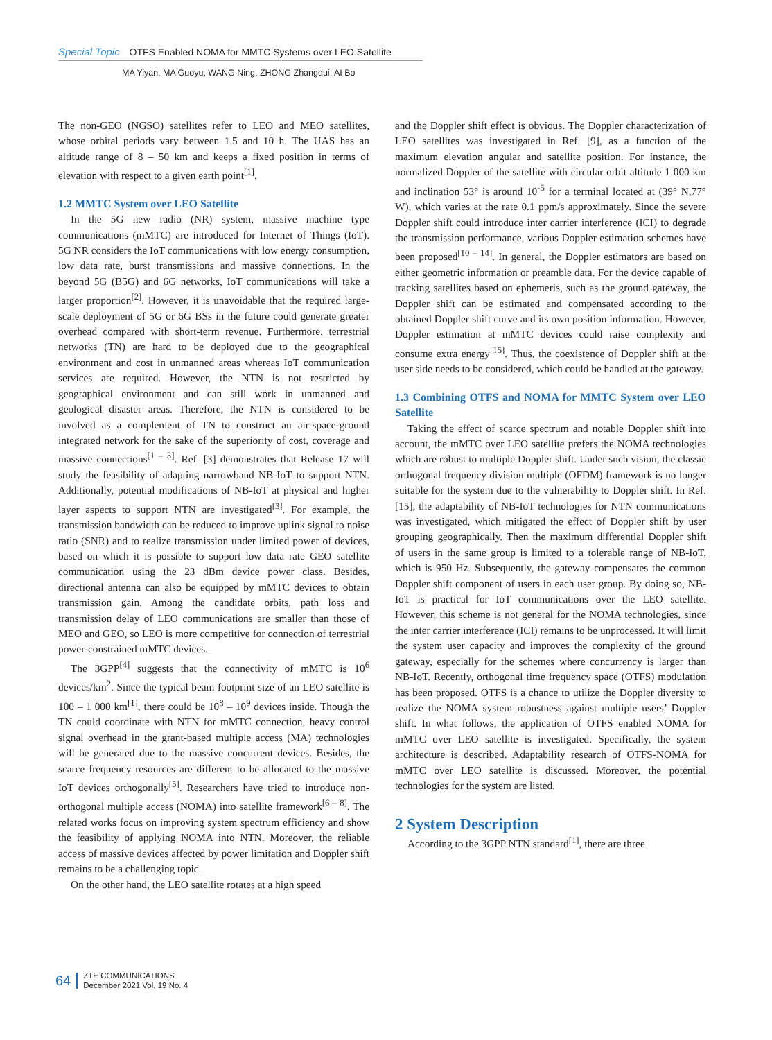Special Topic OTFS Enabled NOMA for MMTC Systems over LEO Satellite
MA Yiyan, MA Guoyu, WANG Ning, ZHONG Zhangdui, AI Bo
The non-GEO (NGSO) satellites refer to LEO and MEO satellites, whose orbital periods vary between 1.5 and 10 h. The UAS has an altitude range of 8 – 50 km and keeps a fixed position in terms of elevation with respect to a given earth point<sup>[1]</sup>.
1.2 MMTC System over LEO Satellite
In the 5G new radio (NR) system, massive machine type communications (mMTC) are introduced for Internet of Things (IoT). 5G NR considers the IoT communications with low energy consumption, low data rate, burst transmissions and massive connections. In the beyond 5G (B5G) and 6G networks, IoT communications will take a larger proportion<sup>[2]</sup>. However, it is unavoidable that the required large-scale deployment of 5G or 6G BSs in the future could generate greater overhead compared with short-term revenue. Furthermore, terrestrial networks (TN) are hard to be deployed due to the geographical environment and cost in unmanned areas whereas IoT communication services are required. However, the NTN is not restricted by geographical environment and can still work in unmanned and geological disaster areas. Therefore, the NTN is considered to be involved as a complement of TN to construct an air-space-ground integrated network for the sake of the superiority of cost, coverage and massive connections<sup>[1 – 3]</sup>. Ref. [3] demonstrates that Release 17 will study the feasibility of adapting narrowband NB-IoT to support NTN. Additionally, potential modifications of NB-IoT at physical and higher layer aspects to support NTN are investigated<sup>[3]</sup>. For example, the transmission bandwidth can be reduced to improve uplink signal to noise ratio (SNR) and to realize transmission under limited power of devices, based on which it is possible to support low data rate GEO satellite communication using the 23 dBm device power class. Besides, directional antenna can also be equipped by mMTC devices to obtain transmission gain. Among the candidate orbits, path loss and transmission delay of LEO communications are smaller than those of MEO and GEO, so LEO is more competitive for connection of terrestrial power-constrained mMTC devices.
The 3GPP<sup>[4]</sup> suggests that the connectivity of mMTC is 10<sup>6</sup> devices/km<sup>2</sup>. Since the typical beam footprint size of an LEO satellite is 100 – 1 000 km<sup>[1]</sup>, there could be 10<sup>8</sup> – 10<sup>9</sup> devices inside. Though the TN could coordinate with NTN for mMTC connection, heavy control signal overhead in the grant-based multiple access (MA) technologies will be generated due to the massive concurrent devices. Besides, the scarce frequency resources are different to be allocated to the massive IoT devices orthogonally<sup>[5]</sup>. Researchers have tried to introduce non-orthogonal multiple access (NOMA) into satellite framework<sup>[6 – 8]</sup>. The related works focus on improving system spectrum efficiency and show the feasibility of applying NOMA into NTN. Moreover, the reliable access of massive devices affected by power limitation and Doppler shift remains to be a challenging topic.
On the other hand, the LEO satellite rotates at a high speed
and the Doppler shift effect is obvious. The Doppler characterization of LEO satellites was investigated in Ref. [9], as a function of the maximum elevation angular and satellite position. For instance, the normalized Doppler of the satellite with circular orbit altitude 1 000 km and inclination 53° is around 10<sup>-5</sup> for a terminal located at (39° N,77° W), which varies at the rate 0.1 ppm/s approximately. Since the severe Doppler shift could introduce inter carrier interference (ICI) to degrade the transmission performance, various Doppler estimation schemes have been proposed<sup>[10 – 14]</sup>. In general, the Doppler estimators are based on either geometric information or preamble data. For the device capable of tracking satellites based on ephemeris, such as the ground gateway, the Doppler shift can be estimated and compensated according to the obtained Doppler shift curve and its own position information. However, Doppler estimation at mMTC devices could raise complexity and consume extra energy<sup>[15]</sup>. Thus, the coexistence of Doppler shift at the user side needs to be considered, which could be handled at the gateway.
1.3 Combining OTFS and NOMA for MMTC System over LEO Satellite
Taking the effect of scarce spectrum and notable Doppler shift into account, the mMTC over LEO satellite prefers the NOMA technologies which are robust to multiple Doppler shift. Under such vision, the classic orthogonal frequency division multiple (OFDM) framework is no longer suitable for the system due to the vulnerability to Doppler shift. In Ref. [15], the adaptability of NB-IoT technologies for NTN communications was investigated, which mitigated the effect of Doppler shift by user grouping geographically. Then the maximum differential Doppler shift of users in the same group is limited to a tolerable range of NB-IoT, which is 950 Hz. Subsequently, the gateway compensates the common Doppler shift component of users in each user group. By doing so, NB-IoT is practical for IoT communications over the LEO satellite. However, this scheme is not general for the NOMA technologies, since the inter carrier interference (ICI) remains to be unprocessed. It will limit the system user capacity and improves the complexity of the ground gateway, especially for the schemes where concurrency is larger than NB-IoT. Recently, orthogonal time frequency space (OTFS) modulation has been proposed. OTFS is a chance to utilize the Doppler diversity to realize the NOMA system robustness against multiple users’ Doppler shift. In what follows, the application of OTFS enabled NOMA for mMTC over LEO satellite is investigated. Specifically, the system architecture is described. Adaptability research of OTFS-NOMA for mMTC over LEO satellite is discussed. Moreover, the potential technologies for the system are listed.
2 System Description
According to the 3GPP NTN standard<sup>[1]</sup>, there are three
64
ZTE COMMUNICATIONS
December 2021 Vol. 19 No. 4